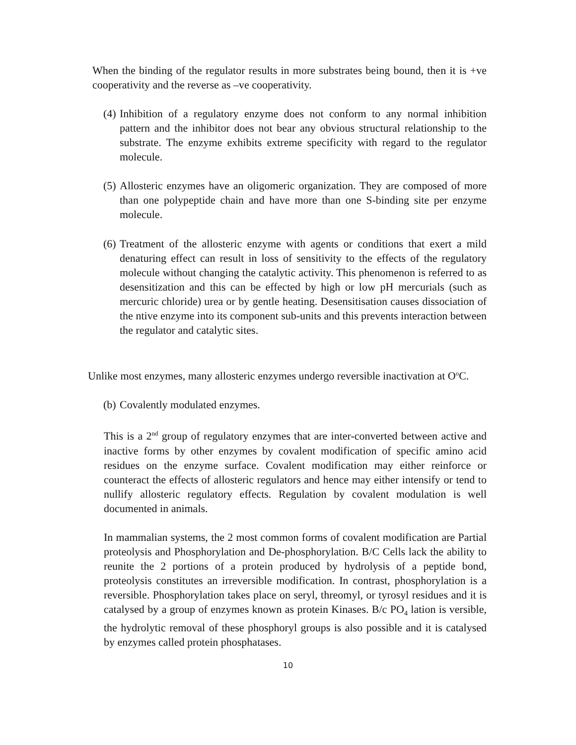When the binding of the regulator results in more substrates being bound, then it is +ve cooperativity and the reverse as –ve cooperativity.
(4)
Inhibition of a regulatory enzyme does not conform to any normal inhibition pattern and the inhibitor does not bear any obvious structural relationship to the substrate. The enzyme exhibits extreme specificity with regard to the regulator molecule.
(5)
Allosteric enzymes have an oligomeric organization. They are composed of more than one polypeptide chain and have more than one S-binding site per enzyme molecule.
(6)
Treatment of the allosteric enzyme with agents or conditions that exert a mild denaturing effect can result in loss of sensitivity to the effects of the regulatory molecule without changing the catalytic activity. This phenomenon is referred to as desensitization and this can be effected by high or low pH mercurials (such as mercuric chloride) urea or by gentle heating. Desensitisation causes dissociation of the ntive enzyme into its component sub-units and this prevents interaction between the regulator and catalytic sites.
Unlike most enzymes, many allosteric enzymes undergo reversible inactivation at O<sup>o</sup>C.
(b)
Covalently modulated enzymes.
This is a 2<sup>nd</sup> group of regulatory enzymes that are inter-converted between active and inactive forms by other enzymes by covalent modification of specific amino acid residues on the enzyme surface. Covalent modification may either reinforce or counteract the effects of allosteric regulators and hence may either intensify or tend to nullify allosteric regulatory effects. Regulation by covalent modulation is well documented in animals.
In mammalian systems, the 2 most common forms of covalent modification are Partial proteolysis and Phosphorylation and De-phosphorylation. B/C Cells lack the ability to reunite the 2 portions of a protein produced by hydrolysis of a peptide bond, proteolysis constitutes an irreversible modification. In contrast, phosphorylation is a reversible. Phosphorylation takes place on seryl, threomyl, or tyrosyl residues and it is catalysed by a group of enzymes known as protein Kinases. B/c PO<sub>4</sub> lation is versible, the hydrolytic removal of these phosphoryl groups is also possible and it is catalysed by enzymes called protein phosphatases.
10